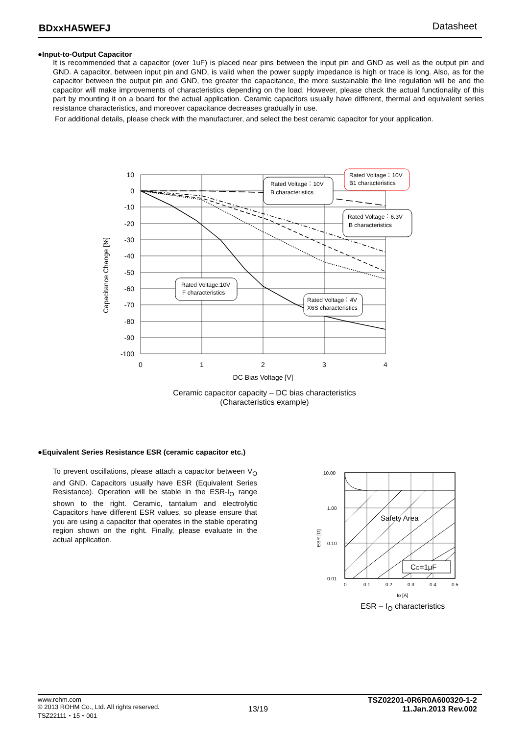BDxxHA5WEFJ Datasheet
●Input-to-Output Capacitor
It is recommended that a capacitor (over 1uF) is placed near pins between the input pin and GND as well as the output pin and GND. A capacitor, between input pin and GND, is valid when the power supply impedance is high or trace is long. Also, as for the capacitor between the output pin and GND, the greater the capacitance, the more sustainable the line regulation will be and the capacitor will make improvements of characteristics depending on the load. However, please check the actual functionality of this part by mounting it on a board for the actual application. Ceramic capacitors usually have different, thermal and equivalent series resistance characteristics, and moreover capacitance decreases gradually in use.
For additional details, please check with the manufacturer, and select the best ceramic capacitor for your application.
10
0
-10
-20
-30
-40
-50
-60
-70
-80
-90
-100
0
1
2
3
4
DC Bias Voltage [V]
Capacitance Change [%]
Rated Voltage：10V
B characteristics
Rated Voltage：10V
B1 characteristics
Rated Voltage：6.3V
B characteristics
Rated Voltage:10V
F characteristics
Rated Voltage：4V
X6S characteristics
Ceramic capacitor capacity – DC bias characteristics
(Characteristics example)
●Equivalent Series Resistance ESR (ceramic capacitor etc.)
To prevent oscillations, please attach a capacitor between V<sub>O</sub> and GND. Capacitors usually have ESR (Equivalent Series Resistance). Operation will be stable in the ESR-I<sub>O</sub> range shown to the right. Ceramic, tantalum and electrolytic Capacitors have different ESR values, so please ensure that you are using a capacitor that operates in the stable operating region shown on the right. Finally, please evaluate in the actual application.
10.00
1.00
0.10
0.01
0
0.1
0.2
0.3
0.4
0.5
Io [A]
ESR [Ω]
Safety Area
CO=1μF
ESR – I<sub>O</sub> characteristics
TSZ02201-0R6R0A600320-1-2
11.Jan.2013 Rev.002
www.rohm.com
© 2013 ROHM Co., Ltd. All rights reserved.
TSZ22111・15・001
13/19